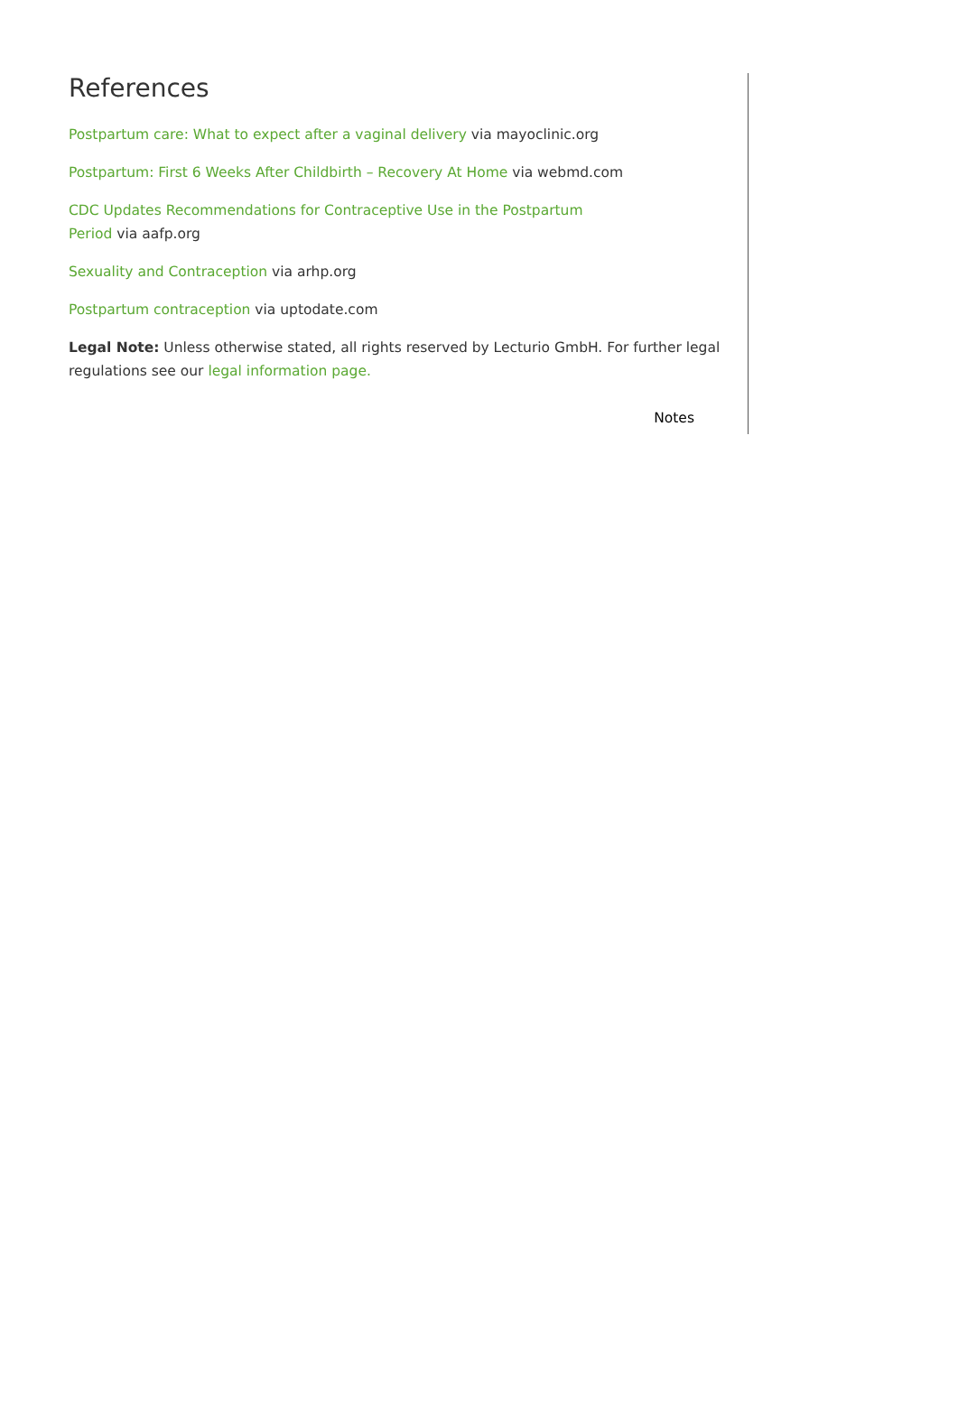References
Postpartum care: What to expect after a vaginal delivery via mayoclinic.org
Postpartum: First 6 Weeks After Childbirth – Recovery At Home via webmd.com
CDC Updates Recommendations for Contraceptive Use in the Postpartum
Period via aafp.org
Sexuality and Contraception via arhp.org
Postpartum contraception via uptodate.com
Legal Note: Unless otherwise stated, all rights reserved by Lecturio GmbH. For further legal regulations see our legal information page.
Notes